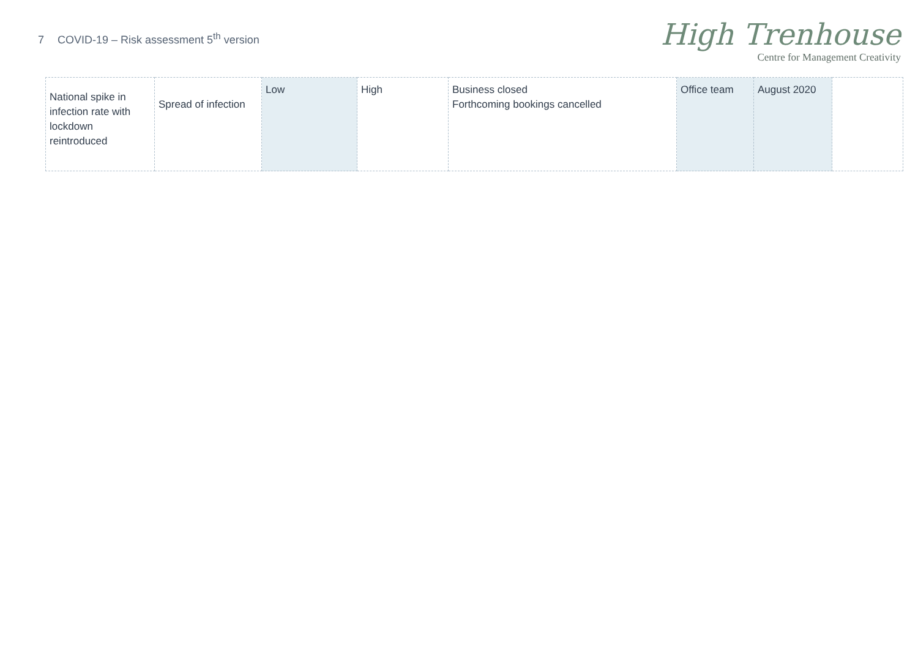7 COVID-19 – Risk assessment 5<sup>th</sup> version
High Trenhouse
Centre for Management Creativity
| National spike in infection rate with lockdown reintroduced | Spread of infection | Low | High | Business closed Forthcoming bookings cancelled | Office team | August 2020 | |